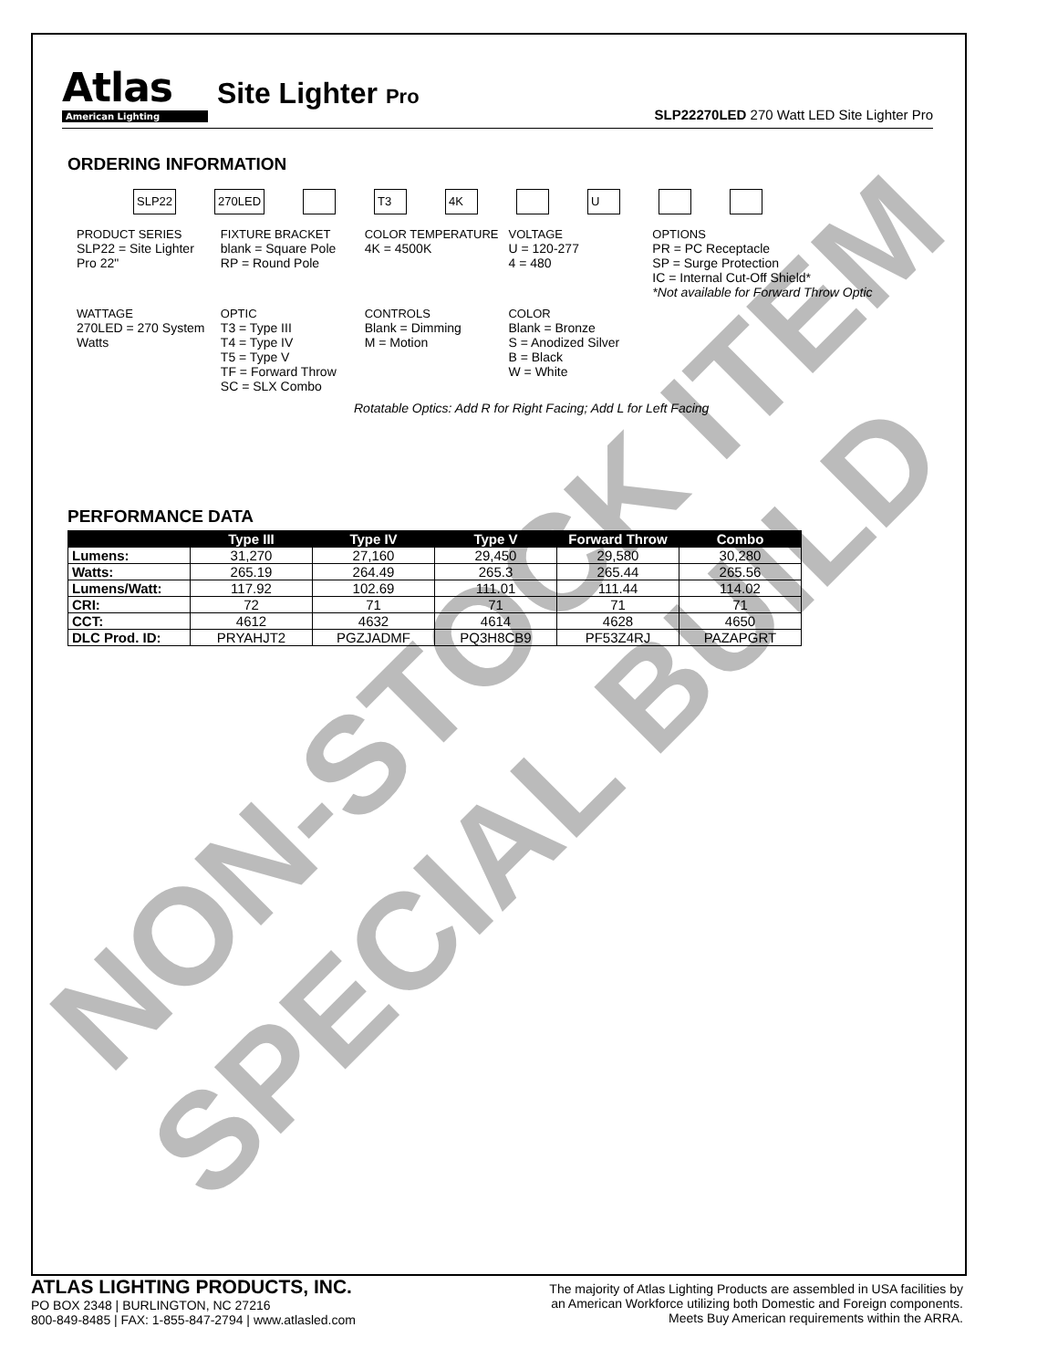NON-STOCK ITEM
SPECIAL BUILD
Atlas
American Lighting
Site Lighter Pro
SLP22270LED 270 Watt LED Site Lighter Pro
ORDERING INFORMATION
SLP22 270LED T3 4K U
PRODUCT SERIES
SLP22 = Site Lighter Pro 22"
FIXTURE BRACKET
blank = Square Pole
RP = Round Pole
COLOR TEMPERATURE
4K = 4500K
VOLTAGE
U = 120-277
4 = 480
OPTIONS
PR = PC Receptacle
SP = Surge Protection
IC = Internal Cut-Off Shield*
*Not available for Forward Throw Optic
WATTAGE
270LED = 270 System Watts
OPTIC
T3 = Type III
T4 = Type IV
T5 = Type V
TF = Forward Throw
SC = SLX Combo
CONTROLS
Blank = Dimming
M = Motion
COLOR
Blank = Bronze
S = Anodized Silver
B = Black
W = White
Rotatable Optics: Add R for Right Facing; Add L for Left Facing
PERFORMANCE DATA
| | Type III | Type IV | Type V | Forward Throw | Combo |
| --- | --- | --- | --- | --- | --- |
| Lumens: | 31,270 | 27,160 | 29,450 | 29,580 | 30,280 |
| Watts: | 265.19 | 264.49 | 265.3 | 265.44 | 265.56 |
| Lumens/Watt: | 117.92 | 102.69 | 111.01 | 111.44 | 114.02 |
| CRI: | 72 | 71 | 71 | 71 | 71 |
| CCT: | 4612 | 4632 | 4614 | 4628 | 4650 |
| DLC Prod. ID: | PRYAHJT2 | PGZJADMF | PQ3H8CB9 | PF53Z4RJ | PAZAPGRT |
ATLAS LIGHTING PRODUCTS, INC.
PO BOX 2348 | BURLINGTON, NC 27216
800-849-8485 | FAX: 1-855-847-2794 | www.atlasled.com
The majority of Atlas Lighting Products are assembled in USA facilities by
an American Workforce utilizing both Domestic and Foreign components.
Meets Buy American requirements within the ARRA.